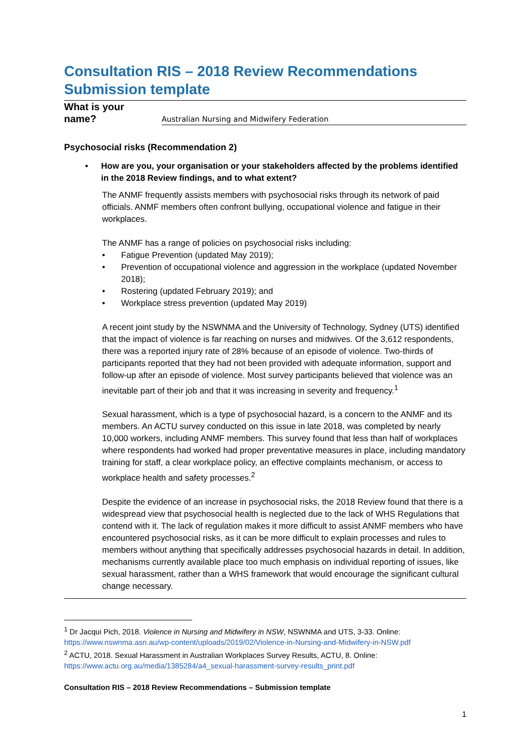Consultation RIS – 2018 Review Recommendations
Submission template
| What is your name? | Australian Nursing and Midwifery Federation |
Psychosocial risks (Recommendation 2)
• How are you, your organisation or your stakeholders affected by the problems identified in the 2018 Review findings, and to what extent?
The ANMF frequently assists members with psychosocial risks through its network of paid officials. ANMF members often confront bullying, occupational violence and fatigue in their workplaces.
The ANMF has a range of policies on psychosocial risks including:
• Fatigue Prevention (updated May 2019);
• Prevention of occupational violence and aggression in the workplace (updated November 2018);
• Rostering (updated February 2019); and
• Workplace stress prevention (updated May 2019)
A recent joint study by the NSWNMA and the University of Technology, Sydney (UTS) identified that the impact of violence is far reaching on nurses and midwives. Of the 3,612 respondents, there was a reported injury rate of 28% because of an episode of violence. Two-thirds of participants reported that they had not been provided with adequate information, support and follow-up after an episode of violence. Most survey participants believed that violence was an inevitable part of their job and that it was increasing in severity and frequency.<sup>1</sup>
Sexual harassment, which is a type of psychosocial hazard, is a concern to the ANMF and its members. An ACTU survey conducted on this issue in late 2018, was completed by nearly 10,000 workers, including ANMF members. This survey found that less than half of workplaces where respondents had worked had proper preventative measures in place, including mandatory training for staff, a clear workplace policy, an effective complaints mechanism, or access to workplace health and safety processes.<sup>2</sup>
Despite the evidence of an increase in psychosocial risks, the 2018 Review found that there is a widespread view that psychosocial health is neglected due to the lack of WHS Regulations that contend with it. The lack of regulation makes it more difficult to assist ANMF members who have encountered psychosocial risks, as it can be more difficult to explain processes and rules to members without anything that specifically addresses psychosocial hazards in detail. In addition, mechanisms currently available place too much emphasis on individual reporting of issues, like sexual harassment, rather than a WHS framework that would encourage the significant cultural change necessary.
<sup>1</sup> Dr Jacqui Pich, 2018. Violence in Nursing and Midwifery in NSW, NSWNMA and UTS, 3-33. Online: https://www.nswnma.asn.au/wp-content/uploads/2019/02/Violence-in-Nursing-and-Midwifery-in-NSW.pdf
<sup>2</sup> ACTU, 2018. Sexual Harassment in Australian Workplaces Survey Results, ACTU, 8. Online: https://www.actu.org.au/media/1385284/a4_sexual-harassment-survey-results_print.pdf
Consultation RIS – 2018 Review Recommendations – Submission template
1